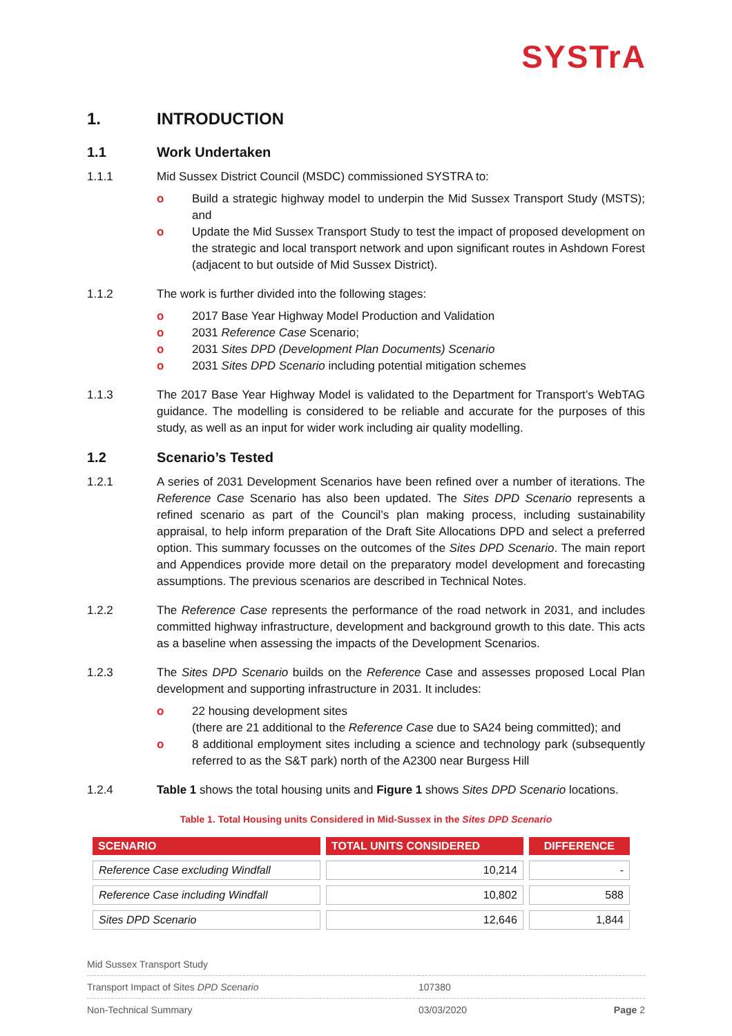SYSTrA
1. INTRODUCTION
1.1 Work Undertaken
1.1.1 Mid Sussex District Council (MSDC) commissioned SYSTRA to:
o Build a strategic highway model to underpin the Mid Sussex Transport Study (MSTS); and
o Update the Mid Sussex Transport Study to test the impact of proposed development on the strategic and local transport network and upon significant routes in Ashdown Forest (adjacent to but outside of Mid Sussex District).
1.1.2 The work is further divided into the following stages:
o 2017 Base Year Highway Model Production and Validation
o 2031 Reference Case Scenario;
o 2031 Sites DPD (Development Plan Documents) Scenario
o 2031 Sites DPD Scenario including potential mitigation schemes
1.1.3 The 2017 Base Year Highway Model is validated to the Department for Transport’s WebTAG guidance. The modelling is considered to be reliable and accurate for the purposes of this study, as well as an input for wider work including air quality modelling.
1.2 Scenario’s Tested
1.2.1 A series of 2031 Development Scenarios have been refined over a number of iterations. The Reference Case Scenario has also been updated. The Sites DPD Scenario represents a refined scenario as part of the Council’s plan making process, including sustainability appraisal, to help inform preparation of the Draft Site Allocations DPD and select a preferred option. This summary focusses on the outcomes of the Sites DPD Scenario. The main report and Appendices provide more detail on the preparatory model development and forecasting assumptions. The previous scenarios are described in Technical Notes.
1.2.2 The Reference Case represents the performance of the road network in 2031, and includes committed highway infrastructure, development and background growth to this date. This acts as a baseline when assessing the impacts of the Development Scenarios.
1.2.3 The Sites DPD Scenario builds on the Reference Case and assesses proposed Local Plan development and supporting infrastructure in 2031. It includes:
o 22 housing development sites
(there are 21 additional to the Reference Case due to SA24 being committed); and
o 8 additional employment sites including a science and technology park (subsequently referred to as the S&T park) north of the A2300 near Burgess Hill
1.2.4 Table 1 shows the total housing units and Figure 1 shows Sites DPD Scenario locations.
Table 1. Total Housing units Considered in Mid-Sussex in the Sites DPD Scenario
| SCENARIO | TOTAL UNITS CONSIDERED | DIFFERENCE |
| --- | --- | --- |
| Reference Case excluding Windfall | 10,214 | - |
| Reference Case including Windfall | 10,802 | 588 |
| Sites DPD Scenario | 12,646 | 1,844 |
| Mid Sussex Transport Study | | |
| Transport Impact of Sites DPD Scenario | 107380 | |
| Non-Technical Summary | 03/03/2020 | Page 2 |